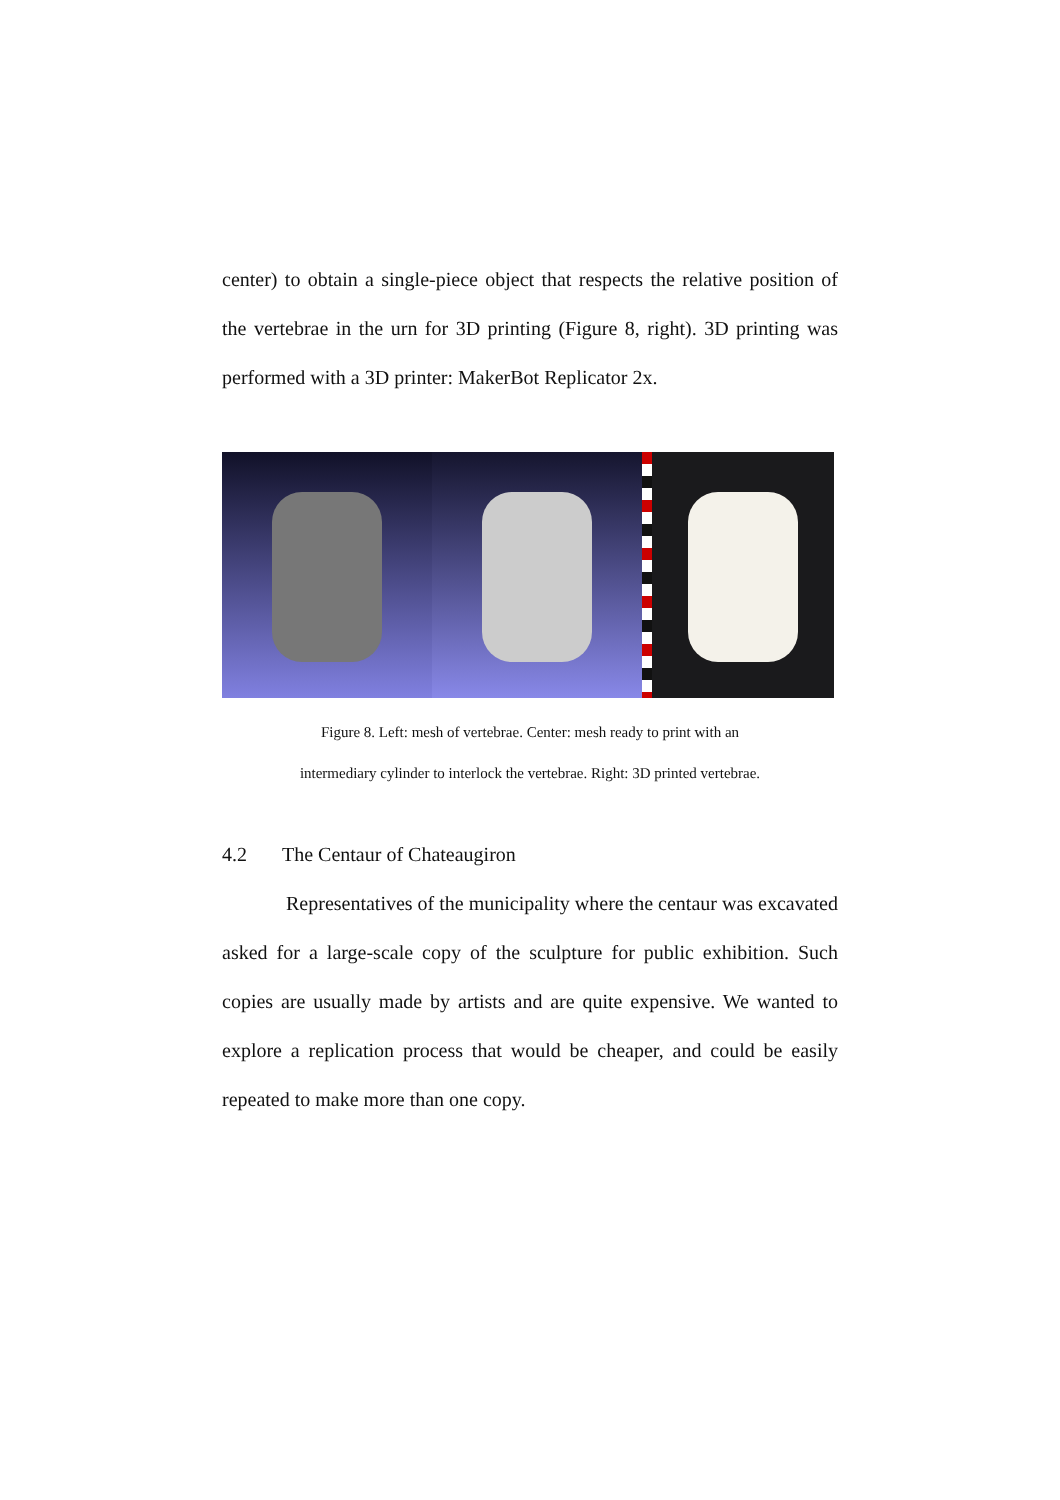center) to obtain a single-piece object that respects the relative position of the vertebrae in the urn for 3D printing (Figure 8, right). 3D printing was performed with a 3D printer: MakerBot Replicator 2x.
Figure 8. Left: mesh of vertebrae. Center: mesh ready to print with an
intermediary cylinder to interlock the vertebrae. Right: 3D printed vertebrae.
4.2 The Centaur of Chateaugiron
Representatives of the municipality where the centaur was excavated asked for a large-scale copy of the sculpture for public exhibition. Such copies are usually made by artists and are quite expensive. We wanted to explore a replication process that would be cheaper, and could be easily repeated to make more than one copy.